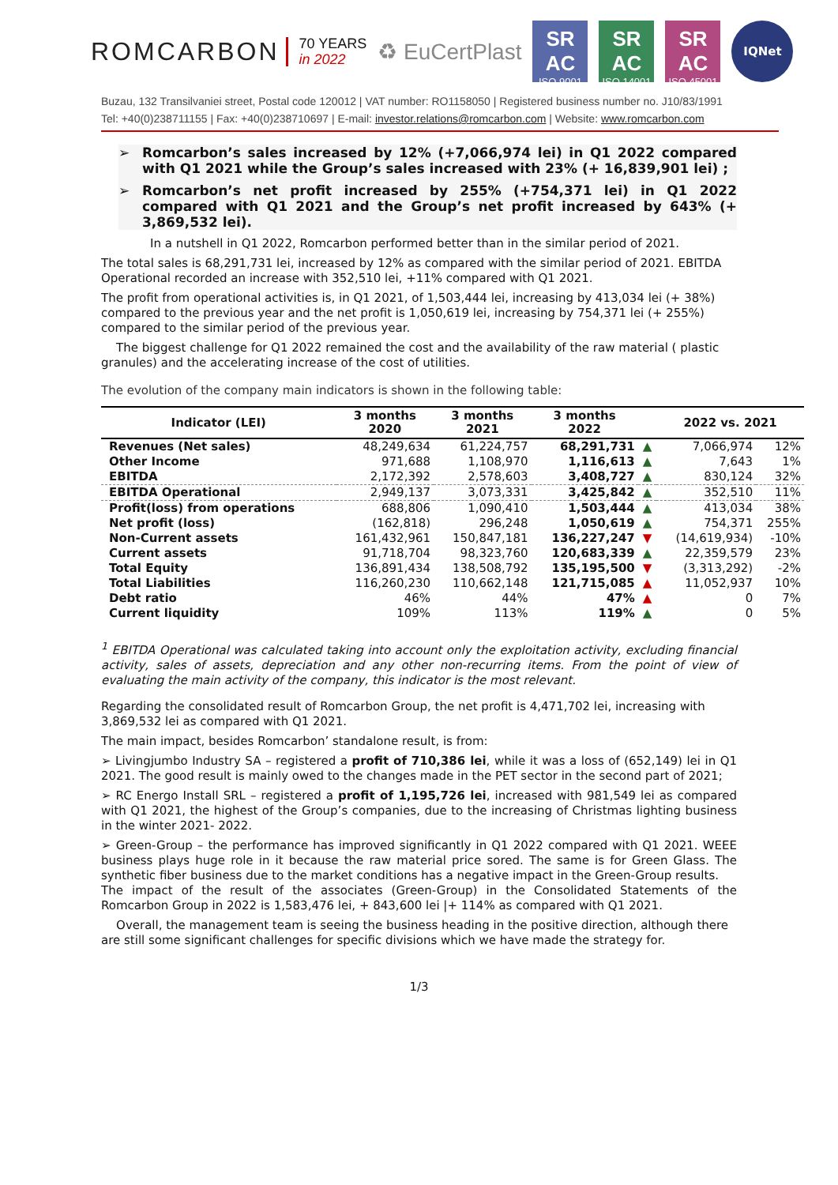RОMCARBON
70 YEARS
in 2022
♻ EuCertPlast
SR AC
ISO 9001
SR AC
ISO 14001
SR AC
ISO 45001
IQNet
Buzau, 132 Transilvaniei street, Postal code 120012 | VAT number: RO1158050 | Registered business number no. J10/83/1991
Tel: +40(0)238711155 | Fax: +40(0)238710697 | E-mail: investor.relations@romcarbon.com | Website: www.romcarbon.com
➢ Romcarbon’s sales increased by 12% (+7,066,974 lei) in Q1 2022 compared with Q1 2021 while the Group’s sales increased with 23% (+ 16,839,901 lei) ;
➢ Romcarbon’s net profit increased by 255% (+754,371 lei) in Q1 2022 compared with Q1 2021 and the Group’s net profit increased by 643% (+ 3,869,532 lei).
In a nutshell in Q1 2022, Romcarbon performed better than in the similar period of 2021.
The total sales is 68,291,731 lei, increased by 12% as compared with the similar period of 2021. EBITDA Operational recorded an increase with 352,510 lei, +11% compared with Q1 2021.
The profit from operational activities is, in Q1 2021, of 1,503,444 lei, increasing by 413,034 lei (+ 38%) compared to the previous year and the net profit is 1,050,619 lei, increasing by 754,371 lei (+ 255%) compared to the similar period of the previous year.
The biggest challenge for Q1 2022 remained the cost and the availability of the raw material ( plastic granules) and the accelerating increase of the cost of utilities.
The evolution of the company main indicators is shown in the following table:
| Indicator (LEI) | 3 months 2020 | 3 months 2021 | 3 months 2022 | | 2022 vs. 2021 | |
| --- | --- | --- | --- | --- | --- | --- |
| Revenues (Net sales) | 48,249,634 | 61,224,757 | 68,291,731 | ▲ | 7,066,974 | 12% |
| Other Income | 971,688 | 1,108,970 | 1,116,613 | ▲ | 7,643 | 1% |
| EBITDA | 2,172,392 | 2,578,603 | 3,408,727 | ▲ | 830,124 | 32% |
| EBITDA Operational | 2,949,137 | 3,073,331 | 3,425,842 | ▲ | 352,510 | 11% |
| Profit(loss) from operations | 688,806 | 1,090,410 | 1,503,444 | ▲ | 413,034 | 38% |
| Net profit (loss) | (162,818) | 296,248 | 1,050,619 | ▲ | 754,371 | 255% |
| Non-Current assets | 161,432,961 | 150,847,181 | 136,227,247 | ▼ | (14,619,934) | -10% |
| Current assets | 91,718,704 | 98,323,760 | 120,683,339 | ▲ | 22,359,579 | 23% |
| Total Equity | 136,891,434 | 138,508,792 | 135,195,500 | ▼ | (3,313,292) | -2% |
| Total Liabilities | 116,260,230 | 110,662,148 | 121,715,085 | ▲ | 11,052,937 | 10% |
| Debt ratio | 46% | 44% | 47% | ▲ | 0 | 7% |
| Current liquidity | 109% | 113% | 119% | ▲ | 0 | 5% |
<sup>1</sup> EBITDA Operational was calculated taking into account only the exploitation activity, excluding financial activity, sales of assets, depreciation and any other non-recurring items. From the point of view of evaluating the main activity of the company, this indicator is the most relevant.
Regarding the consolidated result of Romcarbon Group, the net profit is 4,471,702 lei, increasing with 3,869,532 lei as compared with Q1 2021.
The main impact, besides Romcarbon’ standalone result, is from:
➢ Livingjumbo Industry SA – registered a profit of 710,386 lei, while it was a loss of (652,149) lei in Q1 2021. The good result is mainly owed to the changes made in the PET sector in the second part of 2021;
➢ RC Energo Install SRL – registered a profit of 1,195,726 lei, increased with 981,549 lei as compared with Q1 2021, the highest of the Group’s companies, due to the increasing of Christmas lighting business in the winter 2021- 2022.
➢ Green-Group – the performance has improved significantly in Q1 2022 compared with Q1 2021. WEEE business plays huge role in it because the raw material price sored. The same is for Green Glass. The synthetic fiber business due to the market conditions has a negative impact in the Green-Group results.
The impact of the result of the associates (Green-Group) in the Consolidated Statements of the Romcarbon Group in 2022 is 1,583,476 lei, + 843,600 lei |+ 114% as compared with Q1 2021.
Overall, the management team is seeing the business heading in the positive direction, although there are still some significant challenges for specific divisions which we have made the strategy for.
1/3